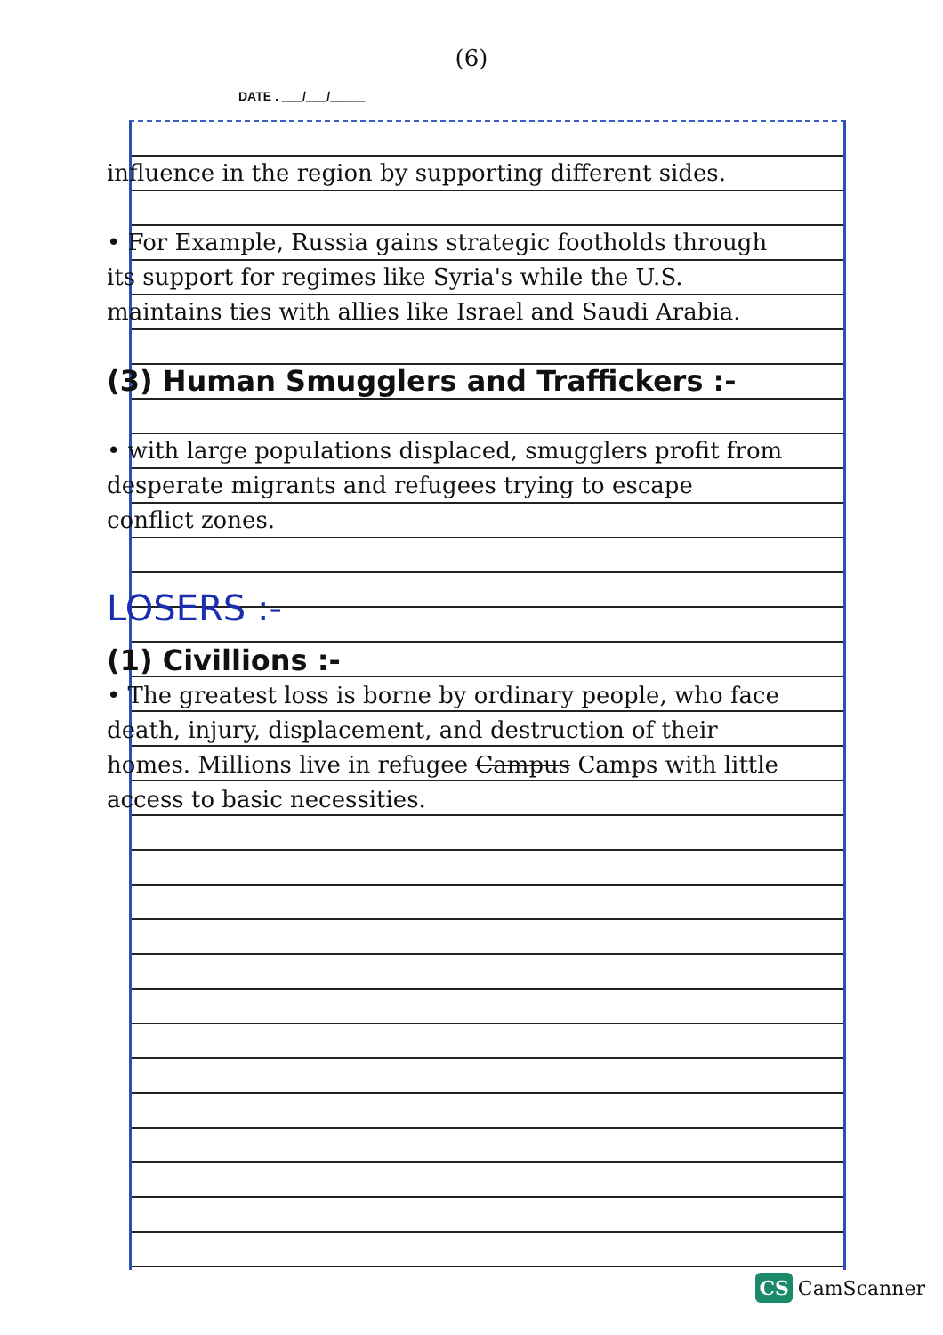(6)
DATE . ___/___/_____
influence in the region by supporting different sides.
• For Example, Russia gains strategic footholds through its support for regimes like Syria's while the U.S. maintains ties with allies like Israel and Saudi Arabia.
(3) Human Smugglers and Traffickers :-
• with large populations displaced, smugglers profit from desperate migrants and refugees trying to escape conflict zones.
LOSERS :-
(1) Civillions :-
• The greatest loss is borne by ordinary people, who face death, injury, displacement, and destruction of their homes. Millions live in refugee Campus Camps with little access to basic necessities.
CS CamScanner